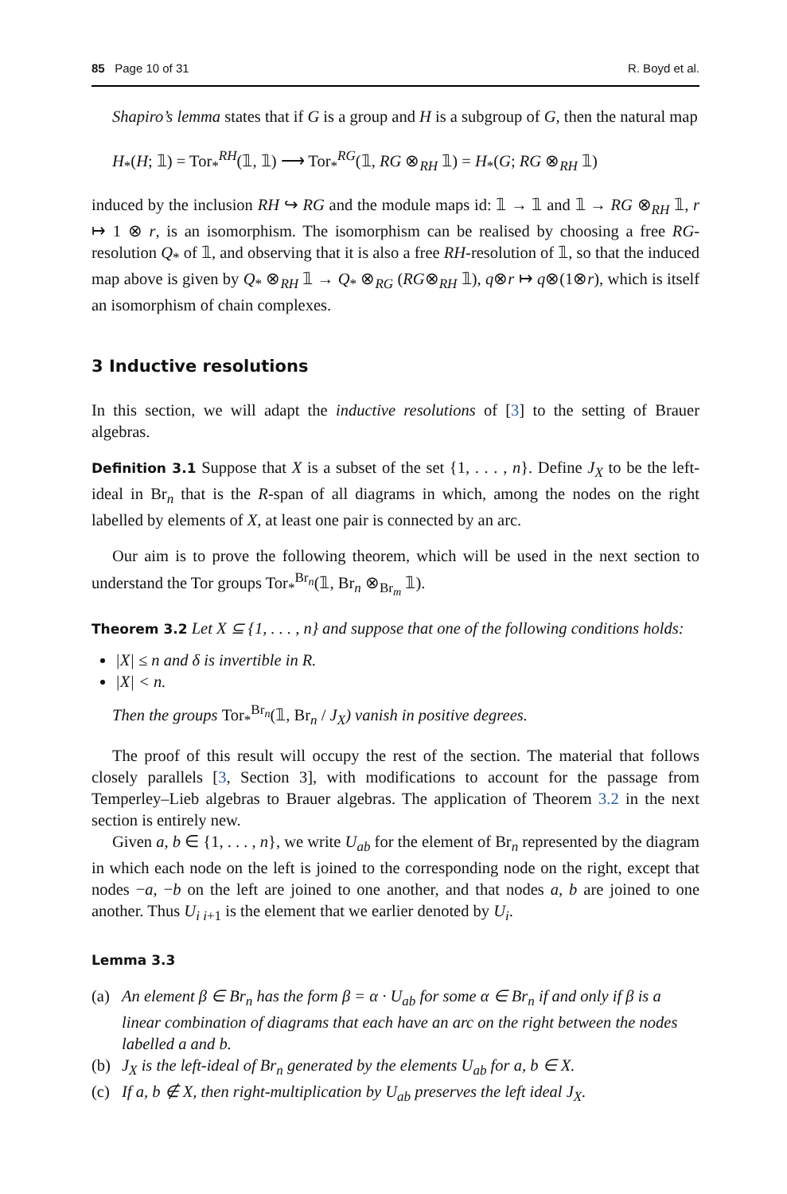85 Page 10 of 31 R. Boyd et al.
Shapiro’s lemma states that if G is a group and H is a subgroup of G, then the natural map
H<sub>*</sub>(H; 𝟙) = Tor<sub>*</sub><sup>RH</sup>(𝟙, 𝟙) ⟶ Tor<sub>*</sub><sup>RG</sup>(𝟙, RG ⊗<sub>RH</sub> 𝟙) = H<sub>*</sub>(G; RG ⊗<sub>RH</sub> 𝟙)
induced by the inclusion RH ↪ RG and the module maps id: 𝟙 → 𝟙 and 𝟙 → RG ⊗<sub>RH</sub> 𝟙, r ↦ 1 ⊗ r, is an isomorphism. The isomorphism can be realised by choosing a free RG-resolution Q<sub>*</sub> of 𝟙, and observing that it is also a free RH-resolution of 𝟙, so that the induced map above is given by Q<sub>*</sub> ⊗<sub>RH</sub> 𝟙 → Q<sub>*</sub> ⊗<sub>RG</sub> (RG⊗<sub>RH</sub> 𝟙), q⊗r ↦ q⊗(1⊗r), which is itself an isomorphism of chain complexes.
3 Inductive resolutions
In this section, we will adapt the inductive resolutions of [3] to the setting of Brauer algebras.
Definition 3.1 Suppose that X is a subset of the set {1, . . . , n}. Define J<sub>X</sub> to be the left-ideal in Br<sub>n</sub> that is the R-span of all diagrams in which, among the nodes on the right labelled by elements of X, at least one pair is connected by an arc.
Our aim is to prove the following theorem, which will be used in the next section to understand the Tor groups Tor<sub>*</sub><sup>Br<sub>n</sub></sup>(𝟙, Br<sub>n</sub> ⊗<sub>Br<sub>m</sub></sub> 𝟙).
Theorem 3.2 Let X ⊆ {1, . . . , n} and suppose that one of the following conditions holds:
|X| ≤ n and δ is invertible in R.
|X| < n.
Then the groups Tor<sub>*</sub><sup>Br<sub>n</sub></sup>(𝟙, Br<sub>n</sub> / J<sub>X</sub>) vanish in positive degrees.
The proof of this result will occupy the rest of the section. The material that follows closely parallels [3, Section 3], with modifications to account for the passage from Temperley–Lieb algebras to Brauer algebras. The application of Theorem 3.2 in the next section is entirely new.
Given a, b ∈ {1, . . . , n}, we write U<sub>ab</sub> for the element of Br<sub>n</sub> represented by the diagram in which each node on the left is joined to the corresponding node on the right, except that nodes −a, −b on the left are joined to one another, and that nodes a, b are joined to one another. Thus U<sub>i i+1</sub> is the element that we earlier denoted by U<sub>i</sub>.
Lemma 3.3
(a) An element β ∈ Br<sub>n</sub> has the form β = α · U<sub>ab</sub> for some α ∈ Br<sub>n</sub> if and only if β is a linear combination of diagrams that each have an arc on the right between the nodes labelled a and b.
(b) J<sub>X</sub> is the left-ideal of Br<sub>n</sub> generated by the elements U<sub>ab</sub> for a, b ∈ X.
(c) If a, b ∉ X, then right-multiplication by U<sub>ab</sub> preserves the left ideal J<sub>X</sub>.